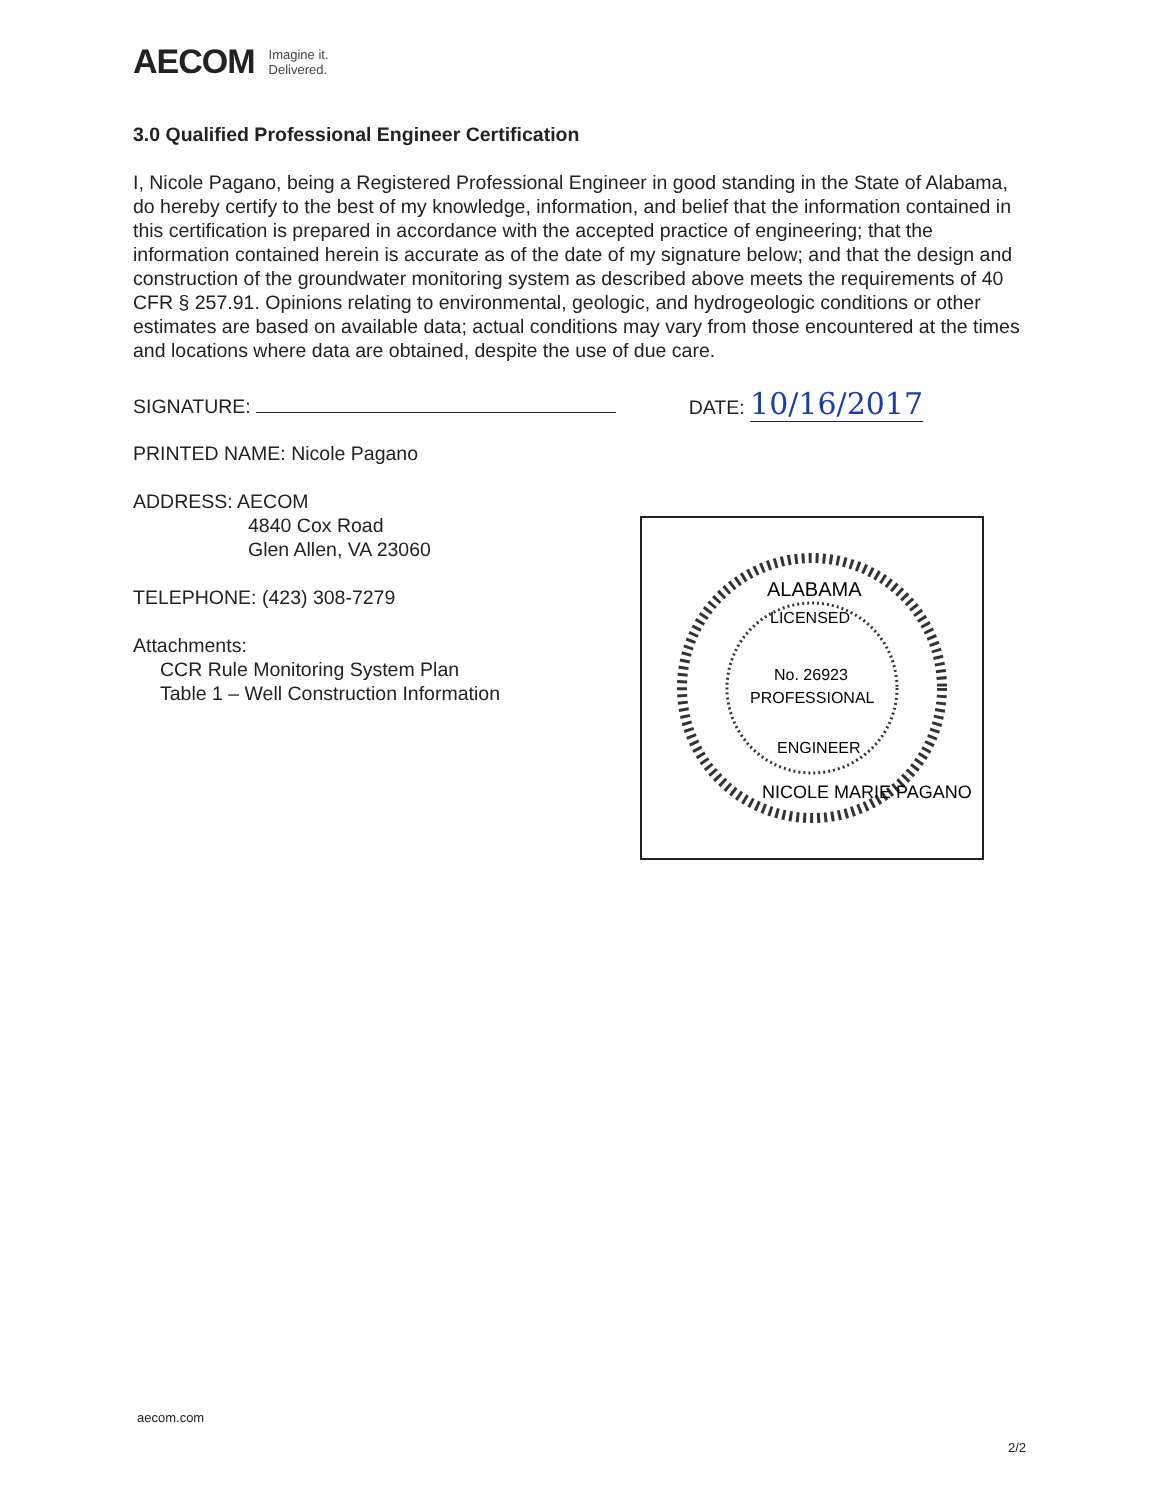AECOM Imagine it.
Delivered.
3.0 Qualified Professional Engineer Certification
I, Nicole Pagano, being a Registered Professional Engineer in good standing in the State of Alabama, do hereby certify to the best of my knowledge, information, and belief that the information contained in this certification is prepared in accordance with the accepted practice of engineering; that the information contained herein is accurate as of the date of my signature below; and that the design and construction of the groundwater monitoring system as described above meets the requirements of 40 CFR § 257.91. Opinions relating to environmental, geologic, and hydrogeologic conditions or other estimates are based on available data; actual conditions may vary from those encountered at the times and locations where data are obtained, despite the use of due care.
SIGNATURE: DATE: 10/16/2017
PRINTED NAME: Nicole Pagano
ADDRESS: AECOM
4840 Cox Road
Glen Allen, VA 23060
TELEPHONE: (423) 308-7279
Attachments:
CCR Rule Monitoring System Plan
Table 1 – Well Construction Information
ALABAMA
LICENSED
No. 26923
PROFESSIONAL
ENGINEER
NICOLE MARIE PAGANO
aecom.com
2/2